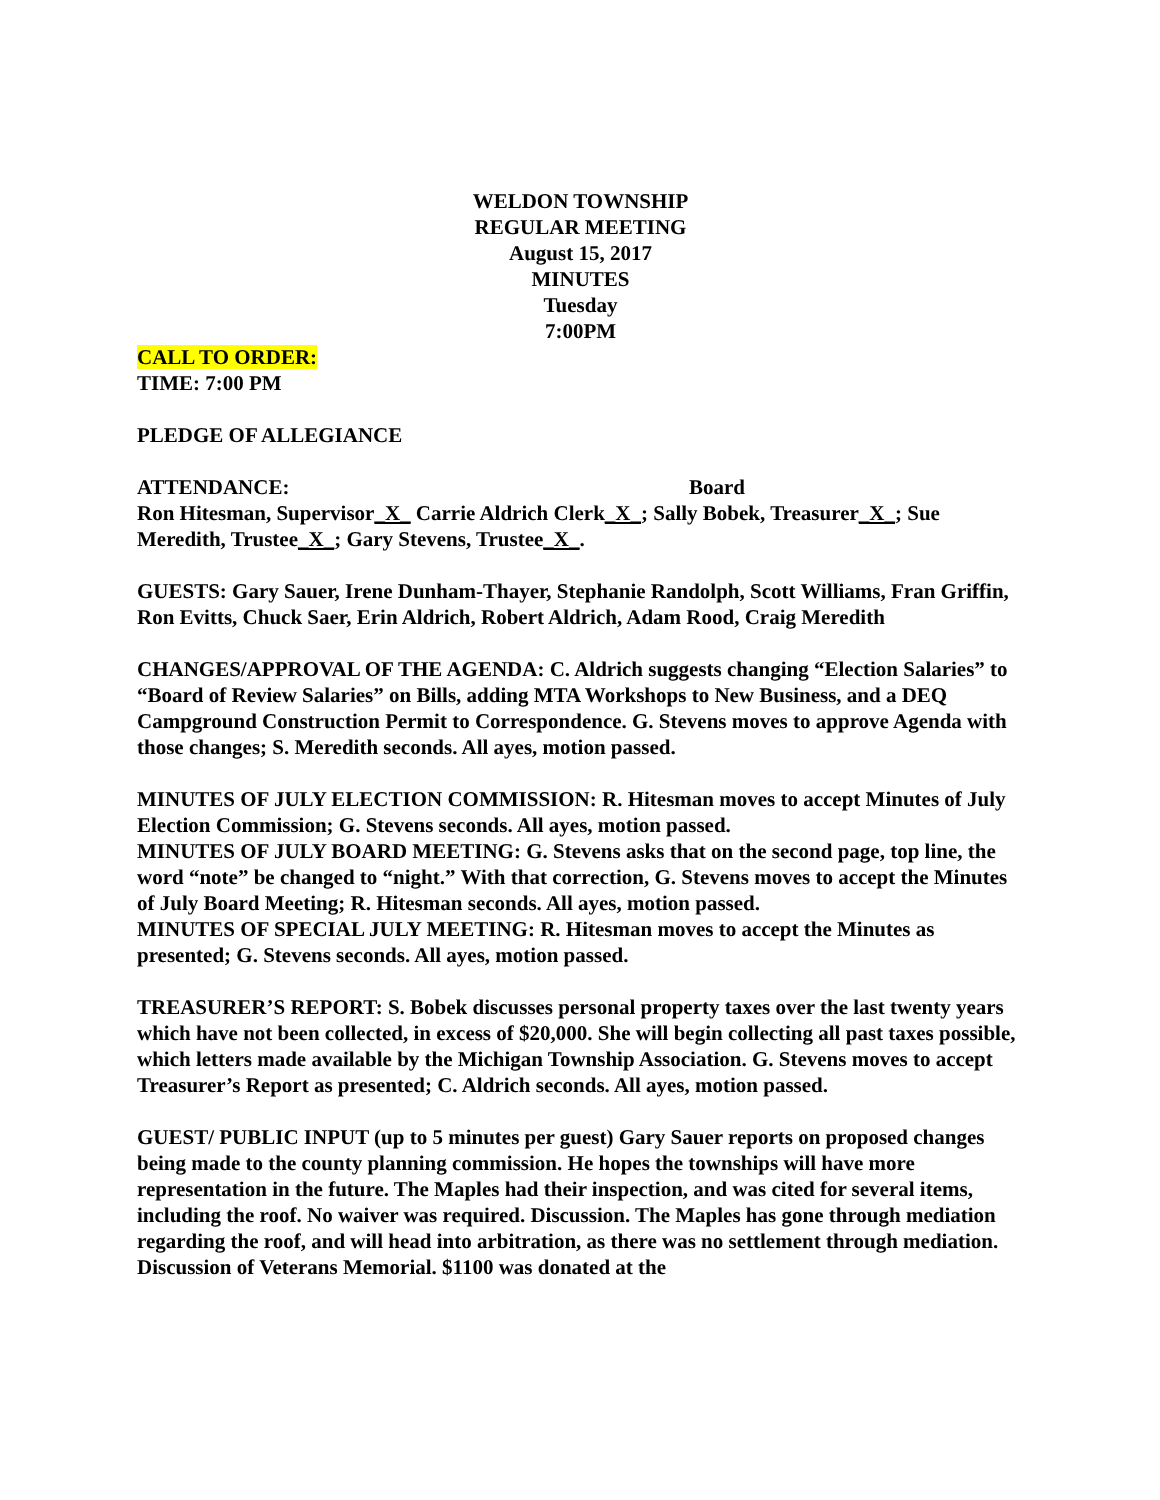WELDON TOWNSHIP
REGULAR MEETING
August 15, 2017
MINUTES
Tuesday
7:00PM
CALL TO ORDER:
TIME: 7:00 PM
PLEDGE OF ALLEGIANCE
ATTENDANCE: Board
Ron Hitesman, Supervisor_X_ Carrie Aldrich Clerk_X_; Sally Bobek, Treasurer_X_; Sue Meredith, Trustee_X_; Gary Stevens, Trustee_X_.
GUESTS: Gary Sauer, Irene Dunham-Thayer, Stephanie Randolph, Scott Williams, Fran Griffin, Ron Evitts, Chuck Saer, Erin Aldrich, Robert Aldrich, Adam Rood, Craig Meredith
CHANGES/APPROVAL OF THE AGENDA: C. Aldrich suggests changing “Election Salaries” to “Board of Review Salaries” on Bills, adding MTA Workshops to New Business, and a DEQ Campground Construction Permit to Correspondence. G. Stevens moves to approve Agenda with those changes; S. Meredith seconds. All ayes, motion passed.
MINUTES OF JULY ELECTION COMMISSION: R. Hitesman moves to accept Minutes of July Election Commission; G. Stevens seconds. All ayes, motion passed.
MINUTES OF JULY BOARD MEETING: G. Stevens asks that on the second page, top line, the word “note” be changed to “night.” With that correction, G. Stevens moves to accept the Minutes of July Board Meeting; R. Hitesman seconds. All ayes, motion passed.
MINUTES OF SPECIAL JULY MEETING: R. Hitesman moves to accept the Minutes as presented; G. Stevens seconds. All ayes, motion passed.
TREASURER’S REPORT: S. Bobek discusses personal property taxes over the last twenty years which have not been collected, in excess of $20,000. She will begin collecting all past taxes possible, which letters made available by the Michigan Township Association. G. Stevens moves to accept Treasurer’s Report as presented; C. Aldrich seconds. All ayes, motion passed.
GUEST/ PUBLIC INPUT (up to 5 minutes per guest) Gary Sauer reports on proposed changes being made to the county planning commission. He hopes the townships will have more representation in the future. The Maples had their inspection, and was cited for several items, including the roof. No waiver was required. Discussion. The Maples has gone through mediation regarding the roof, and will head into arbitration, as there was no settlement through mediation. Discussion of Veterans Memorial. $1100 was donated at the